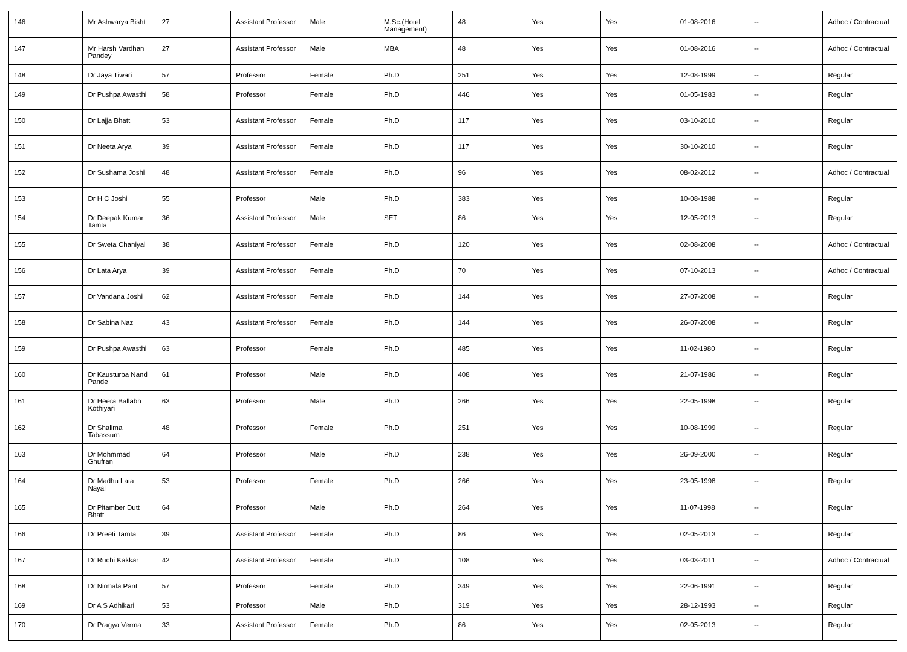| 146 | Mr Ashwarya Bisht | 27 | Assistant Professor | Male | M.Sc.(Hotel Management) | 48 | Yes | Yes | 01-08-2016 | -- | Adhoc / Contractual |
| 147 | Mr Harsh Vardhan Pandey | 27 | Assistant Professor | Male | MBA | 48 | Yes | Yes | 01-08-2016 | -- | Adhoc / Contractual |
| 148 | Dr Jaya Tiwari | 57 | Professor | Female | Ph.D | 251 | Yes | Yes | 12-08-1999 | -- | Regular |
| 149 | Dr Pushpa Awasthi | 58 | Professor | Female | Ph.D | 446 | Yes | Yes | 01-05-1983 | -- | Regular |
| 150 | Dr Lajja Bhatt | 53 | Assistant Professor | Female | Ph.D | 117 | Yes | Yes | 03-10-2010 | -- | Regular |
| 151 | Dr Neeta Arya | 39 | Assistant Professor | Female | Ph.D | 117 | Yes | Yes | 30-10-2010 | -- | Regular |
| 152 | Dr Sushama Joshi | 48 | Assistant Professor | Female | Ph.D | 96 | Yes | Yes | 08-02-2012 | -- | Adhoc / Contractual |
| 153 | Dr H C Joshi | 55 | Professor | Male | Ph.D | 383 | Yes | Yes | 10-08-1988 | -- | Regular |
| 154 | Dr Deepak Kumar Tamta | 36 | Assistant Professor | Male | SET | 86 | Yes | Yes | 12-05-2013 | -- | Regular |
| 155 | Dr Sweta Chaniyal | 38 | Assistant Professor | Female | Ph.D | 120 | Yes | Yes | 02-08-2008 | -- | Adhoc / Contractual |
| 156 | Dr Lata Arya | 39 | Assistant Professor | Female | Ph.D | 70 | Yes | Yes | 07-10-2013 | -- | Adhoc / Contractual |
| 157 | Dr Vandana Joshi | 62 | Assistant Professor | Female | Ph.D | 144 | Yes | Yes | 27-07-2008 | -- | Regular |
| 158 | Dr Sabina Naz | 43 | Assistant Professor | Female | Ph.D | 144 | Yes | Yes | 26-07-2008 | -- | Regular |
| 159 | Dr Pushpa Awasthi | 63 | Professor | Female | Ph.D | 485 | Yes | Yes | 11-02-1980 | -- | Regular |
| 160 | Dr Kausturba Nand Pande | 61 | Professor | Male | Ph.D | 408 | Yes | Yes | 21-07-1986 | -- | Regular |
| 161 | Dr Heera Ballabh Kothiyari | 63 | Professor | Male | Ph.D | 266 | Yes | Yes | 22-05-1998 | -- | Regular |
| 162 | Dr Shalima Tabassum | 48 | Professor | Female | Ph.D | 251 | Yes | Yes | 10-08-1999 | -- | Regular |
| 163 | Dr Mohmmad Ghufran | 64 | Professor | Male | Ph.D | 238 | Yes | Yes | 26-09-2000 | -- | Regular |
| 164 | Dr Madhu Lata Nayal | 53 | Professor | Female | Ph.D | 266 | Yes | Yes | 23-05-1998 | -- | Regular |
| 165 | Dr Pitamber Dutt Bhatt | 64 | Professor | Male | Ph.D | 264 | Yes | Yes | 11-07-1998 | -- | Regular |
| 166 | Dr Preeti Tamta | 39 | Assistant Professor | Female | Ph.D | 86 | Yes | Yes | 02-05-2013 | -- | Regular |
| 167 | Dr Ruchi Kakkar | 42 | Assistant Professor | Female | Ph.D | 108 | Yes | Yes | 03-03-2011 | -- | Adhoc / Contractual |
| 168 | Dr Nirmala Pant | 57 | Professor | Female | Ph.D | 349 | Yes | Yes | 22-06-1991 | -- | Regular |
| 169 | Dr A S Adhikari | 53 | Professor | Male | Ph.D | 319 | Yes | Yes | 28-12-1993 | -- | Regular |
| 170 | Dr Pragya Verma | 33 | Assistant Professor | Female | Ph.D | 86 | Yes | Yes | 02-05-2013 | -- | Regular |